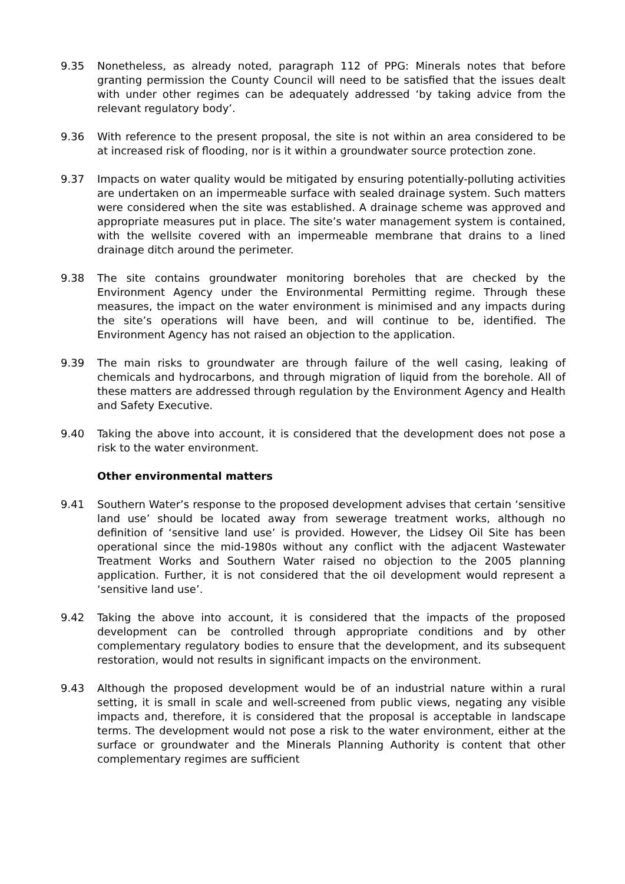9.35 Nonetheless, as already noted, paragraph 112 of PPG: Minerals notes that before granting permission the County Council will need to be satisfied that the issues dealt with under other regimes can be adequately addressed ‘by taking advice from the relevant regulatory body’.
9.36 With reference to the present proposal, the site is not within an area considered to be at increased risk of flooding, nor is it within a groundwater source protection zone.
9.37 Impacts on water quality would be mitigated by ensuring potentially-polluting activities are undertaken on an impermeable surface with sealed drainage system. Such matters were considered when the site was established. A drainage scheme was approved and appropriate measures put in place. The site’s water management system is contained, with the wellsite covered with an impermeable membrane that drains to a lined drainage ditch around the perimeter.
9.38 The site contains groundwater monitoring boreholes that are checked by the Environment Agency under the Environmental Permitting regime. Through these measures, the impact on the water environment is minimised and any impacts during the site’s operations will have been, and will continue to be, identified. The Environment Agency has not raised an objection to the application.
9.39 The main risks to groundwater are through failure of the well casing, leaking of chemicals and hydrocarbons, and through migration of liquid from the borehole. All of these matters are addressed through regulation by the Environment Agency and Health and Safety Executive.
9.40 Taking the above into account, it is considered that the development does not pose a risk to the water environment.
Other environmental matters
9.41 Southern Water’s response to the proposed development advises that certain ‘sensitive land use’ should be located away from sewerage treatment works, although no definition of ‘sensitive land use’ is provided. However, the Lidsey Oil Site has been operational since the mid-1980s without any conflict with the adjacent Wastewater Treatment Works and Southern Water raised no objection to the 2005 planning application. Further, it is not considered that the oil development would represent a ‘sensitive land use’.
9.42 Taking the above into account, it is considered that the impacts of the proposed development can be controlled through appropriate conditions and by other complementary regulatory bodies to ensure that the development, and its subsequent restoration, would not results in significant impacts on the environment.
9.43 Although the proposed development would be of an industrial nature within a rural setting, it is small in scale and well-screened from public views, negating any visible impacts and, therefore, it is considered that the proposal is acceptable in landscape terms. The development would not pose a risk to the water environment, either at the surface or groundwater and the Minerals Planning Authority is content that other complementary regimes are sufficient